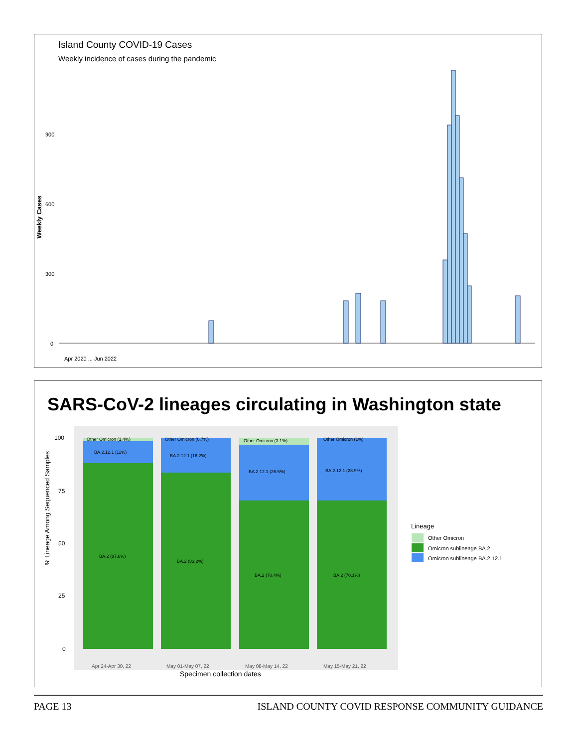Island County COVID-19 Cases
Weekly incidence of cases during the pandemic
Weekly Cases
900
600
300
0
Apr 2020 ... Jun 2022
SARS-CoV-2 lineages circulating in Washington state
% Lineage Among Sequenced Samples
100
75
50
25
0
Other Omicron (1.4%)
BA.2.12.1 (11%)
BA.2 (87.6%)
Other Omicron (0.7%)
BA.2.12.1 (16.2%)
BA.2 (83.2%)
Other Omicron (3.1%)
BA.2.12.1 (26.5%)
BA.2 (70.4%)
Other Omicron (1%)
BA.2.12.1 (28.9%)
BA.2 (70.1%)
Apr 24-Apr 30, 22
May 01-May 07, 22
May 08-May 14, 22
May 15-May 21, 22
Specimen collection dates
Lineage
Other Omicron
Omicron sublineage BA.2
Omicron sublineage BA.2.12.1
PAGE 13 ISLAND COUNTY COVID RESPONSE COMMUNITY GUIDANCE